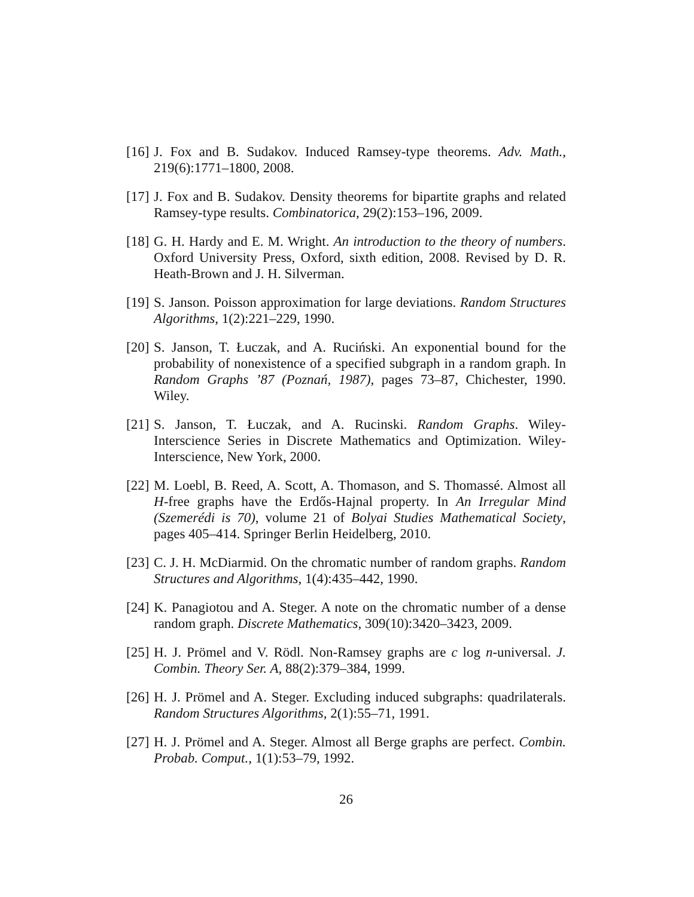[16] J. Fox and B. Sudakov. Induced Ramsey-type theorems. Adv. Math., 219(6):1771–1800, 2008.
[17] J. Fox and B. Sudakov. Density theorems for bipartite graphs and related Ramsey-type results. Combinatorica, 29(2):153–196, 2009.
[18] G. H. Hardy and E. M. Wright. An introduction to the theory of numbers. Oxford University Press, Oxford, sixth edition, 2008. Revised by D. R. Heath-Brown and J. H. Silverman.
[19] S. Janson. Poisson approximation for large deviations. Random Structures Algorithms, 1(2):221–229, 1990.
[20] S. Janson, T. Łuczak, and A. Ruciński. An exponential bound for the probability of nonexistence of a specified subgraph in a random graph. In Random Graphs ’87 (Poznań, 1987), pages 73–87, Chichester, 1990. Wiley.
[21] S. Janson, T. Łuczak, and A. Rucinski. Random Graphs. Wiley-Interscience Series in Discrete Mathematics and Optimization. Wiley-Interscience, New York, 2000.
[22] M. Loebl, B. Reed, A. Scott, A. Thomason, and S. Thomassé. Almost all H-free graphs have the Erdős-Hajnal property. In An Irregular Mind (Szemerédi is 70), volume 21 of Bolyai Studies Mathematical Society, pages 405–414. Springer Berlin Heidelberg, 2010.
[23] C. J. H. McDiarmid. On the chromatic number of random graphs. Random Structures and Algorithms, 1(4):435–442, 1990.
[24] K. Panagiotou and A. Steger. A note on the chromatic number of a dense random graph. Discrete Mathematics, 309(10):3420–3423, 2009.
[25] H. J. Prömel and V. Rödl. Non-Ramsey graphs are c log n-universal. J. Combin. Theory Ser. A, 88(2):379–384, 1999.
[26] H. J. Prömel and A. Steger. Excluding induced subgraphs: quadrilaterals. Random Structures Algorithms, 2(1):55–71, 1991.
[27] H. J. Prömel and A. Steger. Almost all Berge graphs are perfect. Combin. Probab. Comput., 1(1):53–79, 1992.
26